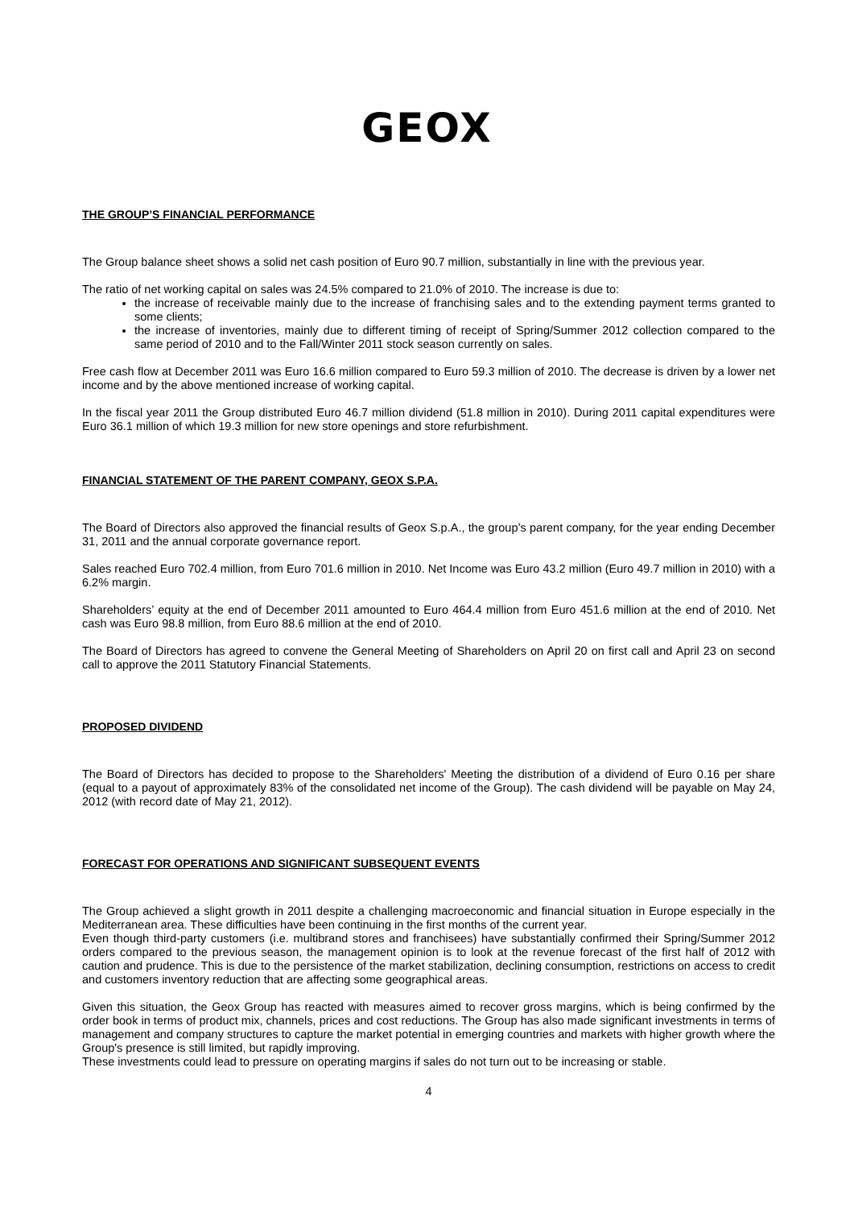GEOX
THE GROUP’S FINANCIAL PERFORMANCE
The Group balance sheet shows a solid net cash position of Euro 90.7 million, substantially in line with the previous year.
The ratio of net working capital on sales was 24.5% compared to 21.0% of 2010. The increase is due to:
the increase of receivable mainly due to the increase of franchising sales and to the extending payment terms granted to some clients;
the increase of inventories, mainly due to different timing of receipt of Spring/Summer 2012 collection compared to the same period of 2010 and to the Fall/Winter 2011 stock season currently on sales.
Free cash flow at December 2011 was Euro 16.6 million compared to Euro 59.3 million of 2010. The decrease is driven by a lower net income and by the above mentioned increase of working capital.
In the fiscal year 2011 the Group distributed Euro 46.7 million dividend (51.8 million in 2010). During 2011 capital expenditures were Euro 36.1 million of which 19.3 million for new store openings and store refurbishment.
FINANCIAL STATEMENT OF THE PARENT COMPANY, GEOX S.P.A.
The Board of Directors also approved the financial results of Geox S.p.A., the group’s parent company, for the year ending December 31, 2011 and the annual corporate governance report.
Sales reached Euro 702.4 million, from Euro 701.6 million in 2010. Net Income was Euro 43.2 million (Euro 49.7 million in 2010) with a 6.2% margin.
Shareholders’ equity at the end of December 2011 amounted to Euro 464.4 million from Euro 451.6 million at the end of 2010. Net cash was Euro 98.8 million, from Euro 88.6 million at the end of 2010.
The Board of Directors has agreed to convene the General Meeting of Shareholders on April 20 on first call and April 23 on second call to approve the 2011 Statutory Financial Statements.
PROPOSED DIVIDEND
The Board of Directors has decided to propose to the Shareholders' Meeting the distribution of a dividend of Euro 0.16 per share (equal to a payout of approximately 83% of the consolidated net income of the Group). The cash dividend will be payable on May 24, 2012 (with record date of May 21, 2012).
FORECAST FOR OPERATIONS AND SIGNIFICANT SUBSEQUENT EVENTS
The Group achieved a slight growth in 2011 despite a challenging macroeconomic and financial situation in Europe especially in the Mediterranean area. These difficulties have been continuing in the first months of the current year.
Even though third-party customers (i.e. multibrand stores and franchisees) have substantially confirmed their Spring/Summer 2012 orders compared to the previous season, the management opinion is to look at the revenue forecast of the first half of 2012 with caution and prudence. This is due to the persistence of the market stabilization, declining consumption, restrictions on access to credit and customers inventory reduction that are affecting some geographical areas.
Given this situation, the Geox Group has reacted with measures aimed to recover gross margins, which is being confirmed by the order book in terms of product mix, channels, prices and cost reductions. The Group has also made significant investments in terms of management and company structures to capture the market potential in emerging countries and markets with higher growth where the Group's presence is still limited, but rapidly improving.
These investments could lead to pressure on operating margins if sales do not turn out to be increasing or stable.
4